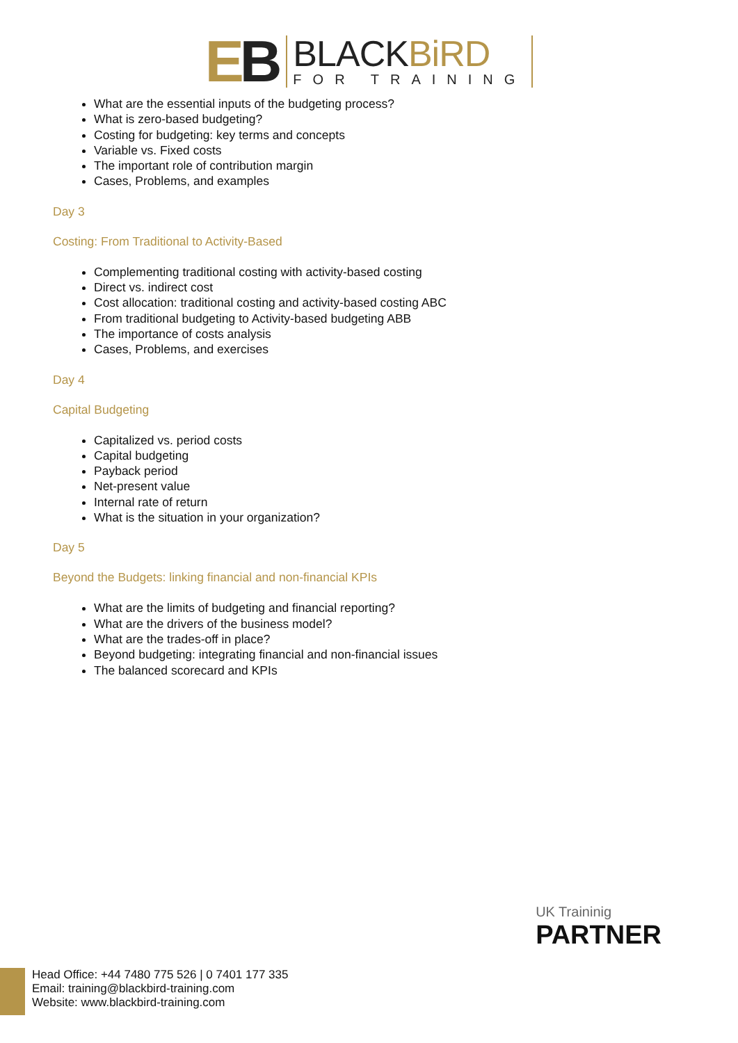EB
BLACKBiRD
FOR TRAINING
What are the essential inputs of the budgeting process?
What is zero-based budgeting?
Costing for budgeting: key terms and concepts
Variable vs. Fixed costs
The important role of contribution margin
Cases, Problems, and examples
Day 3
Costing: From Traditional to Activity-Based
Complementing traditional costing with activity-based costing
Direct vs. indirect cost
Cost allocation: traditional costing and activity-based costing ABC
From traditional budgeting to Activity-based budgeting ABB
The importance of costs analysis
Cases, Problems, and exercises
Day 4
Capital Budgeting
Capitalized vs. period costs
Capital budgeting
Payback period
Net-present value
Internal rate of return
What is the situation in your organization?
Day 5
Beyond the Budgets: linking financial and non-financial KPIs
What are the limits of budgeting and financial reporting?
What are the drivers of the business model?
What are the trades-off in place?
Beyond budgeting: integrating financial and non-financial issues
The balanced scorecard and KPIs
UK Traininig
PARTNER
Head Office: +44 7480 775 526 | 0 7401 177 335
Email: training@blackbird-training.com
Website: www.blackbird-training.com